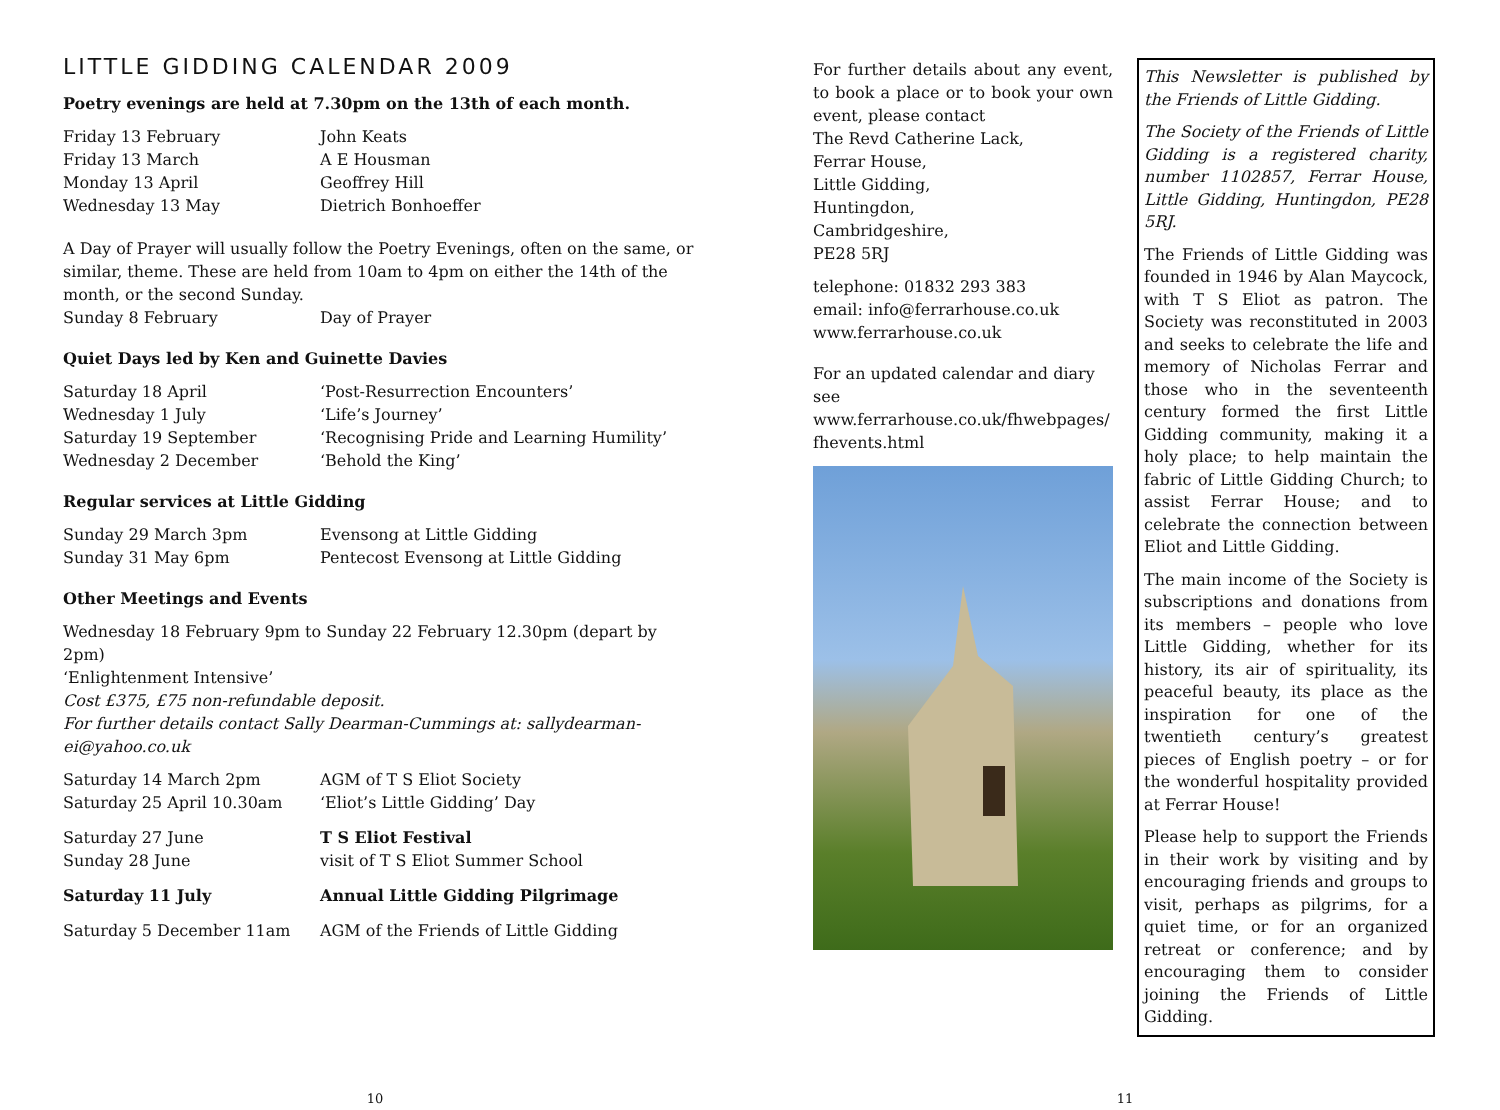LITTLE GIDDING CALENDAR 2009
Poetry evenings are held at 7.30pm on the 13th of each month.
| Friday 13 February | John Keats |
| Friday 13 March | A E Housman |
| Monday 13 April | Geoffrey Hill |
| Wednesday 13 May | Dietrich Bonhoeffer |
A Day of Prayer will usually follow the Poetry Evenings, often on the same, or similar, theme. These are held from 10am to 4pm on either the 14th of the month, or the second Sunday.
| Sunday 8 February | Day of Prayer |
Quiet Days led by Ken and Guinette Davies
| Saturday 18 April | ‘Post-Resurrection Encounters’ |
| Wednesday 1 July | ‘Life’s Journey’ |
| Saturday 19 September | ‘Recognising Pride and Learning Humility’ |
| Wednesday 2 December | ‘Behold the King’ |
Regular services at Little Gidding
| Sunday 29 March 3pm | Evensong at Little Gidding |
| Sunday 31 May 6pm | Pentecost Evensong at Little Gidding |
Other Meetings and Events
Wednesday 18 February 9pm to Sunday 22 February 12.30pm (depart by 2pm)
‘Enlightenment Intensive’
Cost £375, £75 non-refundable deposit.
For further details contact Sally Dearman-Cummings at: sallydearman-ei@yahoo.co.uk
| Saturday 14 March 2pm | AGM of T S Eliot Society |
| Saturday 25 April 10.30am | ‘Eliot’s Little Gidding’ Day |
| Saturday 27 June | T S Eliot Festival |
| Sunday 28 June | visit of T S Eliot Summer School |
| Saturday 11 July | Annual Little Gidding Pilgrimage |
| Saturday 5 December 11am | AGM of the Friends of Little Gidding |
For further details about any event, to book a place or to book your own event, please contact
The Revd Catherine Lack,
Ferrar House,
Little Gidding,
Huntingdon,
Cambridgeshire,
PE28 5RJ
telephone: 01832 293 383
email: info@ferrarhouse.co.uk
www.ferrarhouse.co.uk
For an updated calendar and diary see www.ferrarhouse.co.uk/fhwebpages/ fhevents.html
This Newsletter is published by the Friends of Little Gidding.
The Society of the Friends of Little Gidding is a registered charity, number 1102857, Ferrar House, Little Gidding, Huntingdon, PE28 5RJ.
The Friends of Little Gidding was founded in 1946 by Alan Maycock, with T S Eliot as patron. The Society was reconstituted in 2003 and seeks to celebrate the life and memory of Nicholas Ferrar and those who in the seventeenth century formed the first Little Gidding community, making it a holy place; to help maintain the fabric of Little Gidding Church; to assist Ferrar House; and to celebrate the connection between Eliot and Little Gidding.
The main income of the Society is subscriptions and donations from its members – people who love Little Gidding, whether for its history, its air of spirituality, its peaceful beauty, its place as the inspiration for one of the twentieth century’s greatest pieces of English poetry – or for the wonderful hospitality provided at Ferrar House!
Please help to support the Friends in their work by visiting and by encouraging friends and groups to visit, perhaps as pilgrims, for a quiet time, or for an organized retreat or conference; and by encouraging them to consider joining the Friends of Little Gidding.
10 11